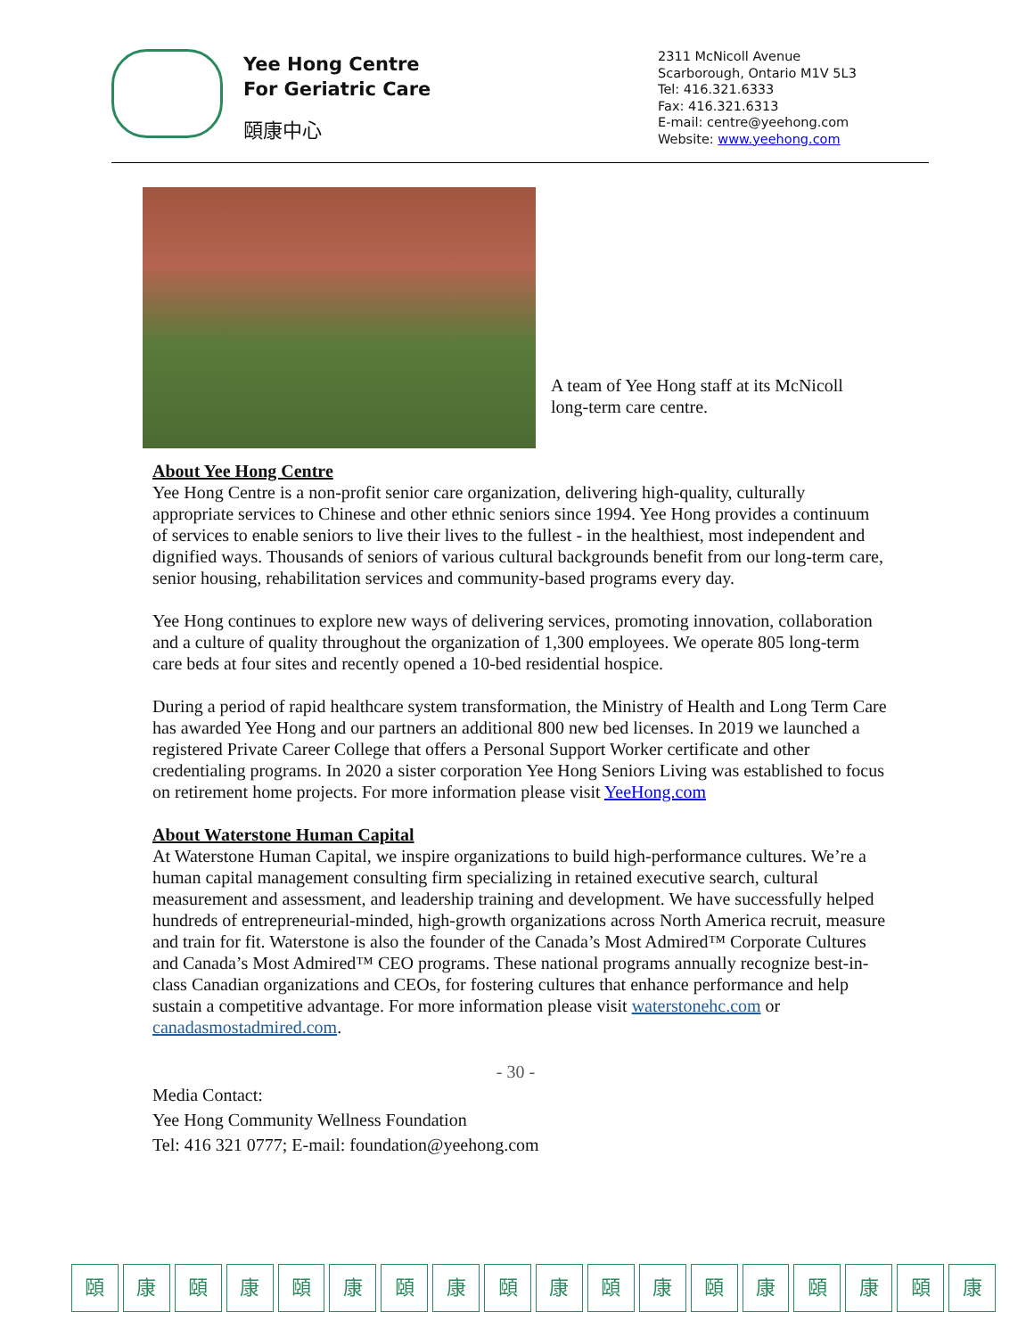Yee Hong Centre
For Geriatric Care
頤康中心
2311 McNicoll Avenue
Scarborough, Ontario M1V 5L3
Tel: 416.321.6333
Fax: 416.321.6313
E-mail: centre@yeehong.com
Website: www.yeehong.com
A team of Yee Hong staff at its McNicoll long-term care centre.
About Yee Hong Centre
Yee Hong Centre is a non-profit senior care organization, delivering high-quality, culturally appropriate services to Chinese and other ethnic seniors since 1994. Yee Hong provides a continuum of services to enable seniors to live their lives to the fullest - in the healthiest, most independent and dignified ways. Thousands of seniors of various cultural backgrounds benefit from our long-term care, senior housing, rehabilitation services and community-based programs every day.
Yee Hong continues to explore new ways of delivering services, promoting innovation, collaboration and a culture of quality throughout the organization of 1,300 employees. We operate 805 long-term care beds at four sites and recently opened a 10-bed residential hospice.
During a period of rapid healthcare system transformation, the Ministry of Health and Long Term Care has awarded Yee Hong and our partners an additional 800 new bed licenses. In 2019 we launched a registered Private Career College that offers a Personal Support Worker certificate and other credentialing programs. In 2020 a sister corporation Yee Hong Seniors Living was established to focus on retirement home projects. For more information please visit YeeHong.com
About Waterstone Human Capital
At Waterstone Human Capital, we inspire organizations to build high-performance cultures. We’re a human capital management consulting firm specializing in retained executive search, cultural measurement and assessment, and leadership training and development. We have successfully helped hundreds of entrepreneurial-minded, high-growth organizations across North America recruit, measure and train for fit. Waterstone is also the founder of the Canada’s Most Admired™ Corporate Cultures and Canada’s Most Admired™ CEO programs. These national programs annually recognize best-in-class Canadian organizations and CEOs, for fostering cultures that enhance performance and help sustain a competitive advantage. For more information please visit waterstonehc.com or canadasmostadmired.com.
- 30 -
Media Contact:
Yee Hong Community Wellness Foundation
Tel: 416 321 0777; E-mail: foundation@yeehong.com
頤 康 頤 康 頤 康 頤 康 頤 康 頤 康 頤 康 頤 康 頤 康